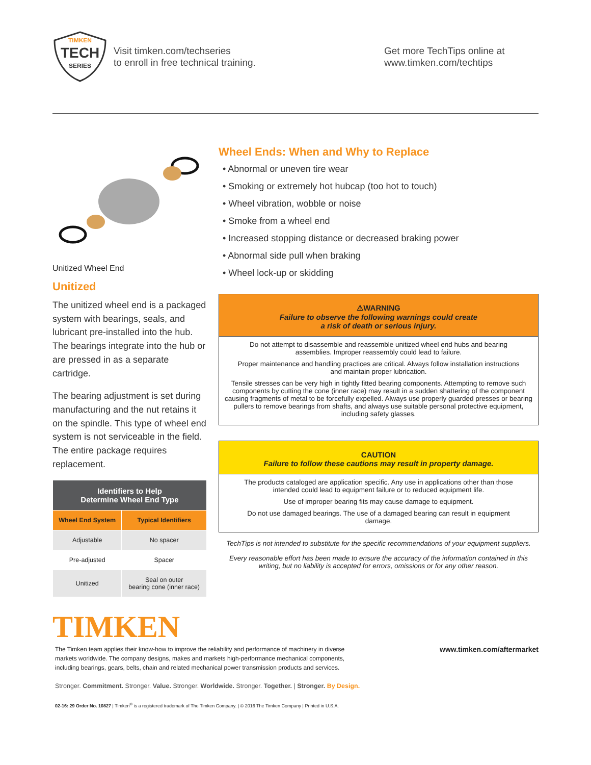TIMKEN
TECH
SERIES
Visit timken.com/techseries
to enroll in free technical training.
Get more TechTips online at
www.timken.com/techtips
Unitized Wheel End
Unitized
The unitized wheel end is a packaged system with bearings, seals, and lubricant pre-installed into the hub. The bearings integrate into the hub or are pressed in as a separate cartridge.
The bearing adjustment is set during manufacturing and the nut retains it on the spindle. This type of wheel end system is not serviceable in the field. The entire package requires replacement.
| Identifiers to Help Determine Wheel End Type | |
| --- | --- |
| Wheel End System | Typical Identifiers |
| Adjustable | No spacer |
| Pre-adjusted | Spacer |
| Unitized | Seal on outer bearing cone (inner race) |
Wheel Ends: When and Why to Replace
• Abnormal or uneven tire wear
• Smoking or extremely hot hubcap (too hot to touch)
• Wheel vibration, wobble or noise
• Smoke from a wheel end
• Increased stopping distance or decreased braking power
• Abnormal side pull when braking
• Wheel lock-up or skidding
⚠WARNING
Failure to observe the following warnings could create
a risk of death or serious injury.
Do not attempt to disassemble and reassemble unitized wheel end hubs and bearing assemblies. Improper reassembly could lead to failure.
Proper maintenance and handling practices are critical. Always follow installation instructions and maintain proper lubrication.
Tensile stresses can be very high in tightly fitted bearing components. Attempting to remove such components by cutting the cone (inner race) may result in a sudden shattering of the component causing fragments of metal to be forcefully expelled. Always use properly guarded presses or bearing pullers to remove bearings from shafts, and always use suitable personal protective equipment, including safety glasses.
CAUTION
Failure to follow these cautions may result in property damage.
The products cataloged are application specific. Any use in applications other than those intended could lead to equipment failure or to reduced equipment life.
Use of improper bearing fits may cause damage to equipment.
Do not use damaged bearings. The use of a damaged bearing can result in equipment damage.
TechTips is not intended to substitute for the specific recommendations of your equipment suppliers.
Every reasonable effort has been made to ensure the accuracy of the information contained in this writing, but no liability is accepted for errors, omissions or for any other reason.
TIMKEN
The Timken team applies their know-how to improve the reliability and performance of machinery in diverse markets worldwide. The company designs, makes and markets high-performance mechanical components, including bearings, gears, belts, chain and related mechanical power transmission products and services.
www.timken.com/aftermarket
Stronger. Commitment. Stronger. Value. Stronger. Worldwide. Stronger. Together. | Stronger. By Design.
02-16: 29 Order No. 10827 | Timken<sup>®</sup> is a registered trademark of The Timken Company. | © 2016 The Timken Company | Printed in U.S.A.